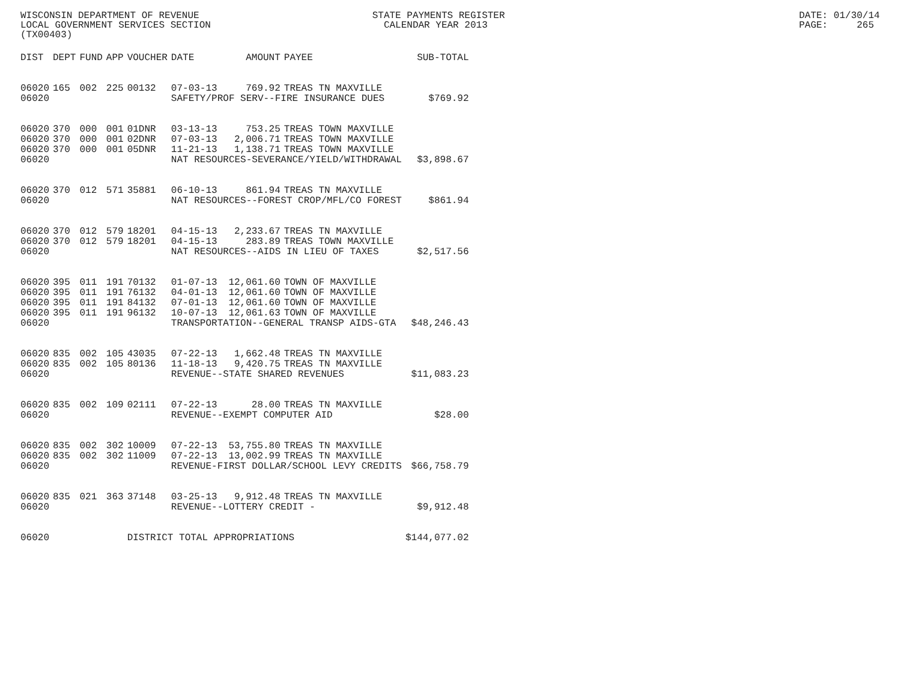WISCONSIN DEPARTMENT OF REVENUE STATE PAYMENTS REGISTER DATE: 01/30/14
LOCAL GOVERNMENT SERVICES SECTION CALENDAR YEAR 2013 PAGE: 265
(TX00403)
| DIST | DEPT | FUND | APP | VOUCHER | DATE | AMOUNT | PAYEE | SUB-TOTAL |
| --- | --- | --- | --- | --- | --- | --- | --- | --- |
| 06020 | 165 | 002 | 225 | 00132 | 07-03-13 | 769.92 | TREAS TN MAXVILLE | |
| 06020 | | | | | SAFETY/PROF SERV--FIRE INSURANCE DUES | | | $769.92 |
| 06020 | 370 | 000 | 001 | 01DNR | 03-13-13 | 753.25 | TREAS TOWN MAXVILLE | |
| 06020 | 370 | 000 | 001 | 02DNR | 07-03-13 | 2,006.71 | TREAS TOWN MAXVILLE | |
| 06020 | 370 | 000 | 001 | 05DNR | 11-21-13 | 1,138.71 | TREAS TOWN MAXVILLE | |
| 06020 | | | | | NAT RESOURCES-SEVERANCE/YIELD/WITHDRAWAL | | | $3,898.67 |
| 06020 | 370 | 012 | 571 | 35881 | 06-10-13 | 861.94 | TREAS TN MAXVILLE | |
| 06020 | | | | | NAT RESOURCES--FOREST CROP/MFL/CO FOREST | | | $861.94 |
| 06020 | 370 | 012 | 579 | 18201 | 04-15-13 | 2,233.67 | TREAS TN MAXVILLE | |
| 06020 | 370 | 012 | 579 | 18201 | 04-15-13 | 283.89 | TREAS TOWN MAXVILLE | |
| 06020 | | | | | NAT RESOURCES--AIDS IN LIEU OF TAXES | | | $2,517.56 |
| 06020 | 395 | 011 | 191 | 70132 | 01-07-13 | 12,061.60 | TOWN OF MAXVILLE | |
| 06020 | 395 | 011 | 191 | 76132 | 04-01-13 | 12,061.60 | TOWN OF MAXVILLE | |
| 06020 | 395 | 011 | 191 | 84132 | 07-01-13 | 12,061.60 | TOWN OF MAXVILLE | |
| 06020 | 395 | 011 | 191 | 96132 | 10-07-13 | 12,061.63 | TOWN OF MAXVILLE | |
| 06020 | | | | | TRANSPORTATION--GENERAL TRANSP AIDS-GTA | | | $48,246.43 |
| 06020 | 835 | 002 | 105 | 43035 | 07-22-13 | 1,662.48 | TREAS TN MAXVILLE | |
| 06020 | 835 | 002 | 105 | 80136 | 11-18-13 | 9,420.75 | TREAS TN MAXVILLE | |
| 06020 | | | | | REVENUE--STATE SHARED REVENUES | | | $11,083.23 |
| 06020 | 835 | 002 | 109 | 02111 | 07-22-13 | 28.00 | TREAS TN MAXVILLE | |
| 06020 | | | | | REVENUE--EXEMPT COMPUTER AID | | | $28.00 |
| 06020 | 835 | 002 | 302 | 10009 | 07-22-13 | 53,755.80 | TREAS TN MAXVILLE | |
| 06020 | 835 | 002 | 302 | 11009 | 07-22-13 | 13,002.99 | TREAS TN MAXVILLE | |
| 06020 | | | | | REVENUE-FIRST DOLLAR/SCHOOL LEVY CREDITS | | | $66,758.79 |
| 06020 | 835 | 021 | 363 | 37148 | 03-25-13 | 9,912.48 | TREAS TN MAXVILLE | |
| 06020 | | | | | REVENUE--LOTTERY CREDIT - | | | $9,912.48 |
| 06020 | | | | DISTRICT TOTAL APPROPRIATIONS | | | | $144,077.02 |